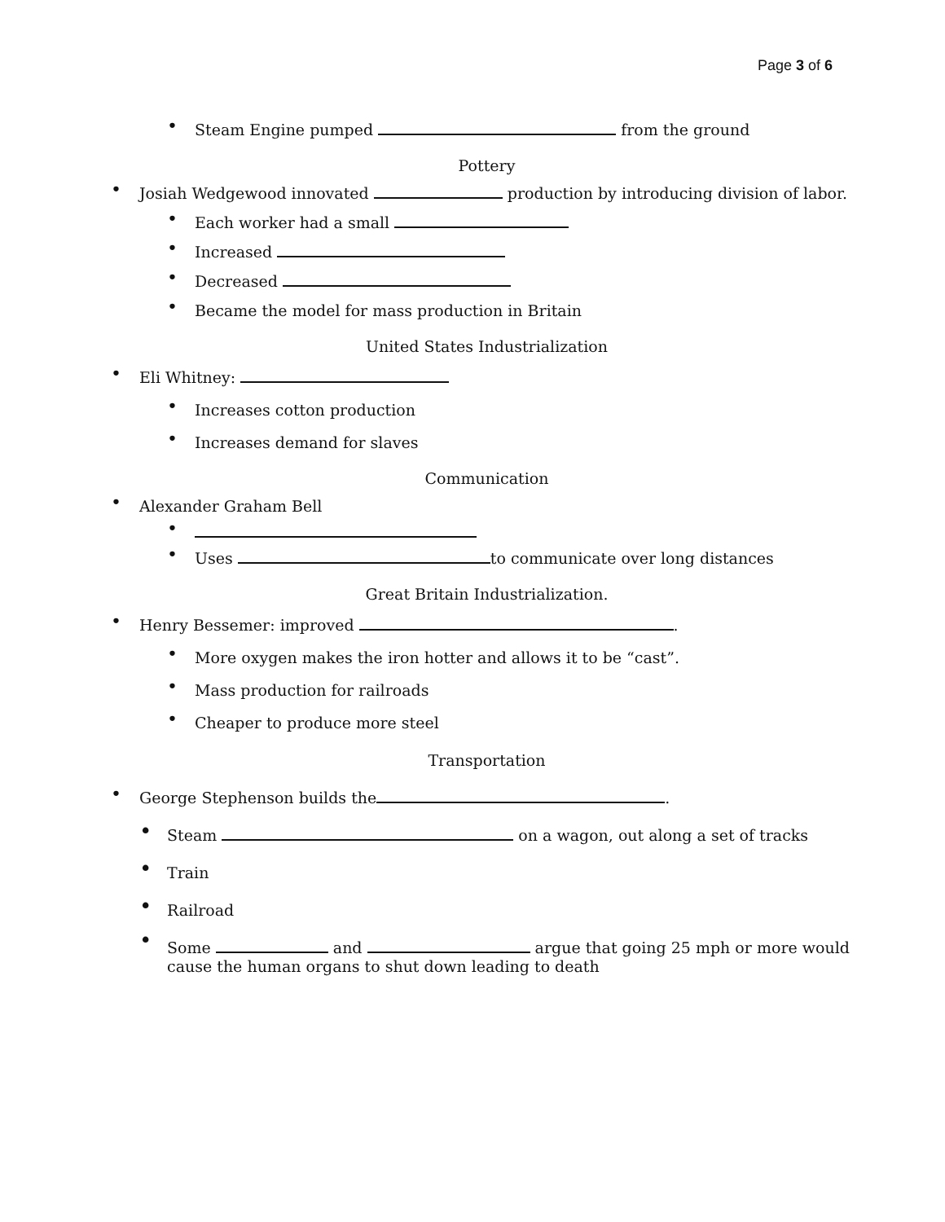Page 3 of 6
• Steam Engine pumped from the ground
Pottery
• Josiah Wedgewood innovated production by introducing division of labor.
• Each worker had a small
• Increased
• Decreased
• Became the model for mass production in Britain
United States Industrialization
• Eli Whitney:
• Increases cotton production
• Increases demand for slaves
Communication
• Alexander Graham Bell
•
• Uses to communicate over long distances
Great Britain Industrialization.
• Henry Bessemer: improved .
• More oxygen makes the iron hotter and allows it to be “cast”.
• Mass production for railroads
• Cheaper to produce more steel
Transportation
• George Stephenson builds the .
• Steam on a wagon, out along a set of tracks
• Train
• Railroad
• Some and argue that going 25 mph or more would
cause the human organs to shut down leading to death